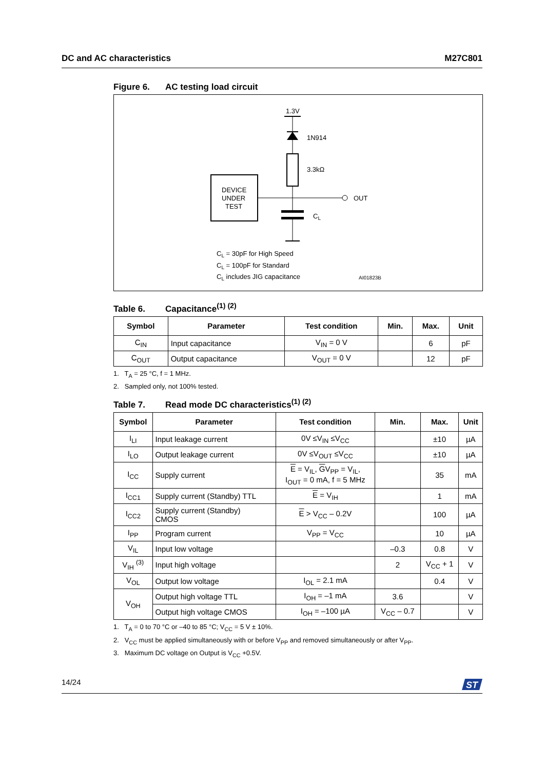DC and AC characteristics M27C801
Figure 6. AC testing load circuit
1.3V
1N914
3.3kΩ
DEVICE
UNDER
TEST
OUT
CL
CL = 30pF for High Speed
CL = 100pF for Standard
CL includes JIG capacitance
AI01823B
Table 6. Capacitance<sup>(1) (2)</sup>
| Symbol | Parameter | Test condition | Min. | Max. | Unit |
| --- | --- | --- | --- | --- | --- |
| C<sub>IN</sub> | Input capacitance | V<sub>IN</sub> = 0 V | | 6 | pF |
| C<sub>OUT</sub> | Output capacitance | V<sub>OUT</sub> = 0 V | | 12 | pF |
1. T<sub>A</sub> = 25 °C, f = 1 MHz.
2. Sampled only, not 100% tested.
Table 7. Read mode DC characteristics<sup>(1) (2)</sup>
| Symbol | Parameter | Test condition | Min. | Max. | Unit |
| --- | --- | --- | --- | --- | --- |
| I<sub>LI</sub> | Input leakage current | 0V ≤V<sub>IN</sub> ≤V<sub>CC</sub> | | ±10 | µA |
| I<sub>LO</sub> | Output leakage current | 0V ≤V<sub>OUT</sub> ≤V<sub>CC</sub> | | ±10 | µA |
| I<sub>CC</sub> | Supply current | E = V<sub>IL</sub>, G V<sub>PP</sub> = V<sub>IL</sub>, I<sub>OUT</sub> = 0 mA, f = 5 MHz | | 35 | mA |
| I<sub>CC1</sub> | Supply current (Standby) TTL | E = V<sub>IH</sub> | | 1 | mA |
| I<sub>CC2</sub> | Supply current (Standby) CMOS | E > V<sub>CC</sub> – 0.2V | | 100 | µA |
| I<sub>PP</sub> | Program current | V<sub>PP</sub> = V<sub>CC</sub> | | 10 | µA |
| V<sub>IL</sub> | Input low voltage | | –0.3 | 0.8 | V |
| V<sub>IH</sub> <sup>(3)</sup> | Input high voltage | | 2 | V<sub>CC</sub> + 1 | V |
| V<sub>OL</sub> | Output low voltage | I<sub>OL</sub> = 2.1 mA | | 0.4 | V |
| V<sub>OH</sub> | Output high voltage TTL | I<sub>OH</sub> = –1 mA | 3.6 | | V |
| | Output high voltage CMOS | I<sub>OH</sub> = –100 µA | V<sub>CC</sub> – 0.7 | | V |
1. T<sub>A</sub> = 0 to 70 °C or –40 to 85 °C; V<sub>CC</sub> = 5 V ± 10%.
2. V<sub>CC</sub> must be applied simultaneously with or before V<sub>PP</sub> and removed simultaneously or after V<sub>PP</sub>.
3. Maximum DC voltage on Output is V<sub>CC</sub> +0.5V.
14/24
ST